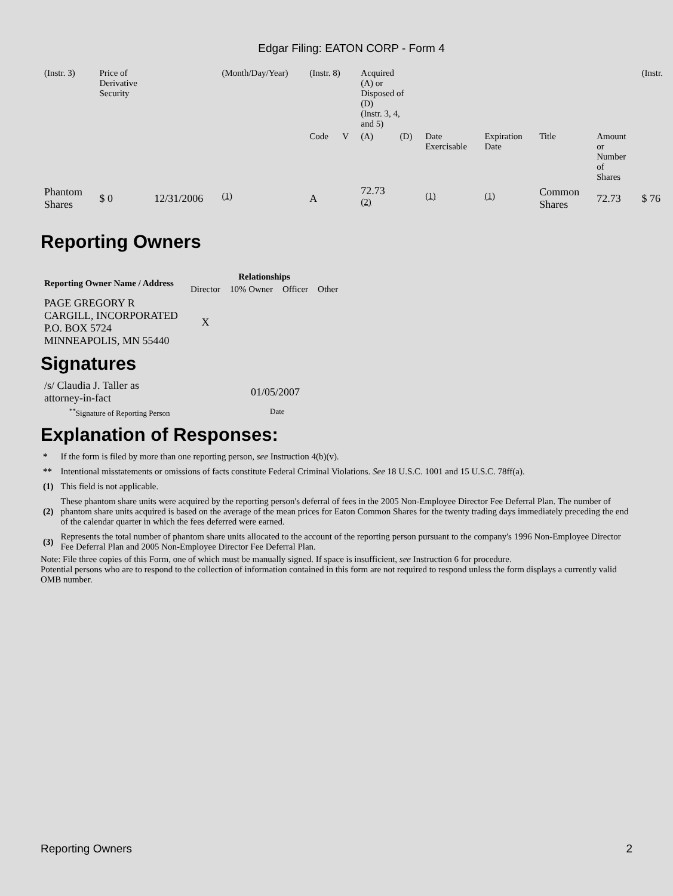Edgar Filing: EATON CORP - Form 4
| (Instr. 3) | Price of Derivative Security | | (Month/Day/Year) | (Instr. 8) | | Acquired (A) or Disposed of (D) (Instr. 3, 4, and 5) | | | | | | (Instr. |
| | | | | Code | V | (A) | (D) | Date Exercisable | Expiration Date | Title | Amount or Number of Shares | |
| Phantom Shares | $ 0 | 12/31/2006 | <sup>(1)</sup> | A | | 72.73 <sup>(2)</sup> | | <sup>(1)</sup> | <sup>(1)</sup> | Common Shares | 72.73 | $ 76 |
Reporting Owners
| Reporting Owner Name / Address | Relationships | | | |
| --- | --- | --- | --- | --- |
| | Director | 10% Owner | Officer | Other |
| PAGE GREGORY R CARGILL, INCORPORATED P.O. BOX 5724 MINNEAPOLIS, MN 55440 | X | | | |
Signatures
| /s/ Claudia J. Taller as attorney-in-fact | 01/05/2007 |
| <sup>**</sup> Signature of Reporting Person | Date |
Explanation of Responses:
| * | If the form is filed by more than one reporting person, see Instruction 4(b)(v). |
| ** | Intentional misstatements or omissions of facts constitute Federal Criminal Violations. See 18 U.S.C. 1001 and 15 U.S.C. 78ff(a). |
| (1) | This field is not applicable. |
| (2) | These phantom share units were acquired by the reporting person's deferral of fees in the 2005 Non-Employee Director Fee Deferral Plan. The number of phantom share units acquired is based on the average of the mean prices for Eaton Common Shares for the twenty trading days immediately preceding the end of the calendar quarter in which the fees deferred were earned. |
| (3) | Represents the total number of phantom share units allocated to the account of the reporting person pursuant to the company's 1996 Non-Employee Director Fee Deferral Plan and 2005 Non-Employee Director Fee Deferral Plan. |
Note: File three copies of this Form, one of which must be manually signed. If space is insufficient, see Instruction 6 for procedure.
Potential persons who are to respond to the collection of information contained in this form are not required to respond unless the form displays a currently valid OMB number.
Reporting Owners 2